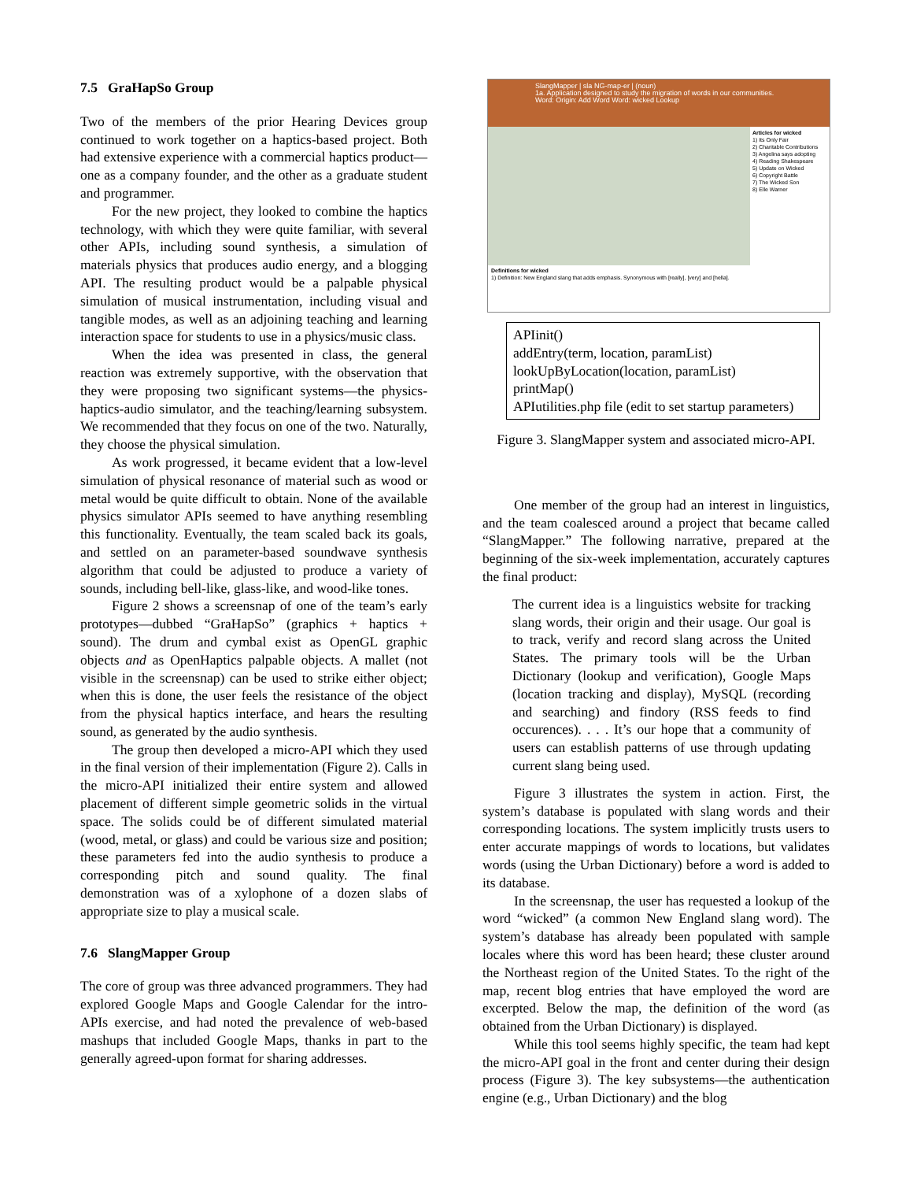7.5 GraHapSo Group
Two of the members of the prior Hearing Devices group continued to work together on a haptics-based project. Both had extensive experience with a commercial haptics product—one as a company founder, and the other as a graduate student and programmer.
For the new project, they looked to combine the haptics technology, with which they were quite familiar, with several other APIs, including sound synthesis, a simulation of materials physics that produces audio energy, and a blogging API. The resulting product would be a palpable physical simulation of musical instrumentation, including visual and tangible modes, as well as an adjoining teaching and learning interaction space for students to use in a physics/music class.
When the idea was presented in class, the general reaction was extremely supportive, with the observation that they were proposing two significant systems—the physics-haptics-audio simulator, and the teaching/learning subsystem. We recommended that they focus on one of the two. Naturally, they choose the physical simulation.
As work progressed, it became evident that a low-level simulation of physical resonance of material such as wood or metal would be quite difficult to obtain. None of the available physics simulator APIs seemed to have anything resembling this functionality. Eventually, the team scaled back its goals, and settled on an parameter-based soundwave synthesis algorithm that could be adjusted to produce a variety of sounds, including bell-like, glass-like, and wood-like tones.
Figure 2 shows a screensnap of one of the team’s early prototypes—dubbed “GraHapSo” (graphics + haptics + sound). The drum and cymbal exist as OpenGL graphic objects and as OpenHaptics palpable objects. A mallet (not visible in the screensnap) can be used to strike either object; when this is done, the user feels the resistance of the object from the physical haptics interface, and hears the resulting sound, as generated by the audio synthesis.
The group then developed a micro-API which they used in the final version of their implementation (Figure 2). Calls in the micro-API initialized their entire system and allowed placement of different simple geometric solids in the virtual space. The solids could be of different simulated material (wood, metal, or glass) and could be various size and position; these parameters fed into the audio synthesis to produce a corresponding pitch and sound quality. The final demonstration was of a xylophone of a dozen slabs of appropriate size to play a musical scale.
7.6 SlangMapper Group
The core of group was three advanced programmers. They had explored Google Maps and Google Calendar for the intro-APIs exercise, and had noted the prevalence of web-based mashups that included Google Maps, thanks in part to the generally agreed-upon format for sharing addresses.
SlangMapper | sla NG-map-er | (noun)
1a. Application designed to study the migration of words in our communities.
Word: Origin: Add Word Word: wicked Lookup
Articles for wicked
1) Its Only Fair
2) Charitable Contributions
3) Angelina says adopting
4) Reading Shakespeare
5) Update on Wicked
6) Copyright Battle
7) The Wicked Son
8) Elle Warner
Definitions for wicked
1) Definition: New England slang that adds emphasis. Synonymous with [really], [very] and [hella].
APIinit()
addEntry(term, location, paramList)
lookUpByLocation(location, paramList)
printMap()
APIutilities.php file (edit to set startup parameters)
Figure 3. SlangMapper system and associated micro-API.
One member of the group had an interest in linguistics, and the team coalesced around a project that became called “SlangMapper.” The following narrative, prepared at the beginning of the six-week implementation, accurately captures the final product:
The current idea is a linguistics website for tracking slang words, their origin and their usage. Our goal is to track, verify and record slang across the United States. The primary tools will be the Urban Dictionary (lookup and verification), Google Maps (location tracking and display), MySQL (recording and searching) and findory (RSS feeds to find occurences). . . . It’s our hope that a community of users can establish patterns of use through updating current slang being used.
Figure 3 illustrates the system in action. First, the system’s database is populated with slang words and their corresponding locations. The system implicitly trusts users to enter accurate mappings of words to locations, but validates words (using the Urban Dictionary) before a word is added to its database.
In the screensnap, the user has requested a lookup of the word “wicked” (a common New England slang word). The system’s database has already been populated with sample locales where this word has been heard; these cluster around the Northeast region of the United States. To the right of the map, recent blog entries that have employed the word are excerpted. Below the map, the definition of the word (as obtained from the Urban Dictionary) is displayed.
While this tool seems highly specific, the team had kept the micro-API goal in the front and center during their design process (Figure 3). The key subsystems—the authentication engine (e.g., Urban Dictionary) and the blog